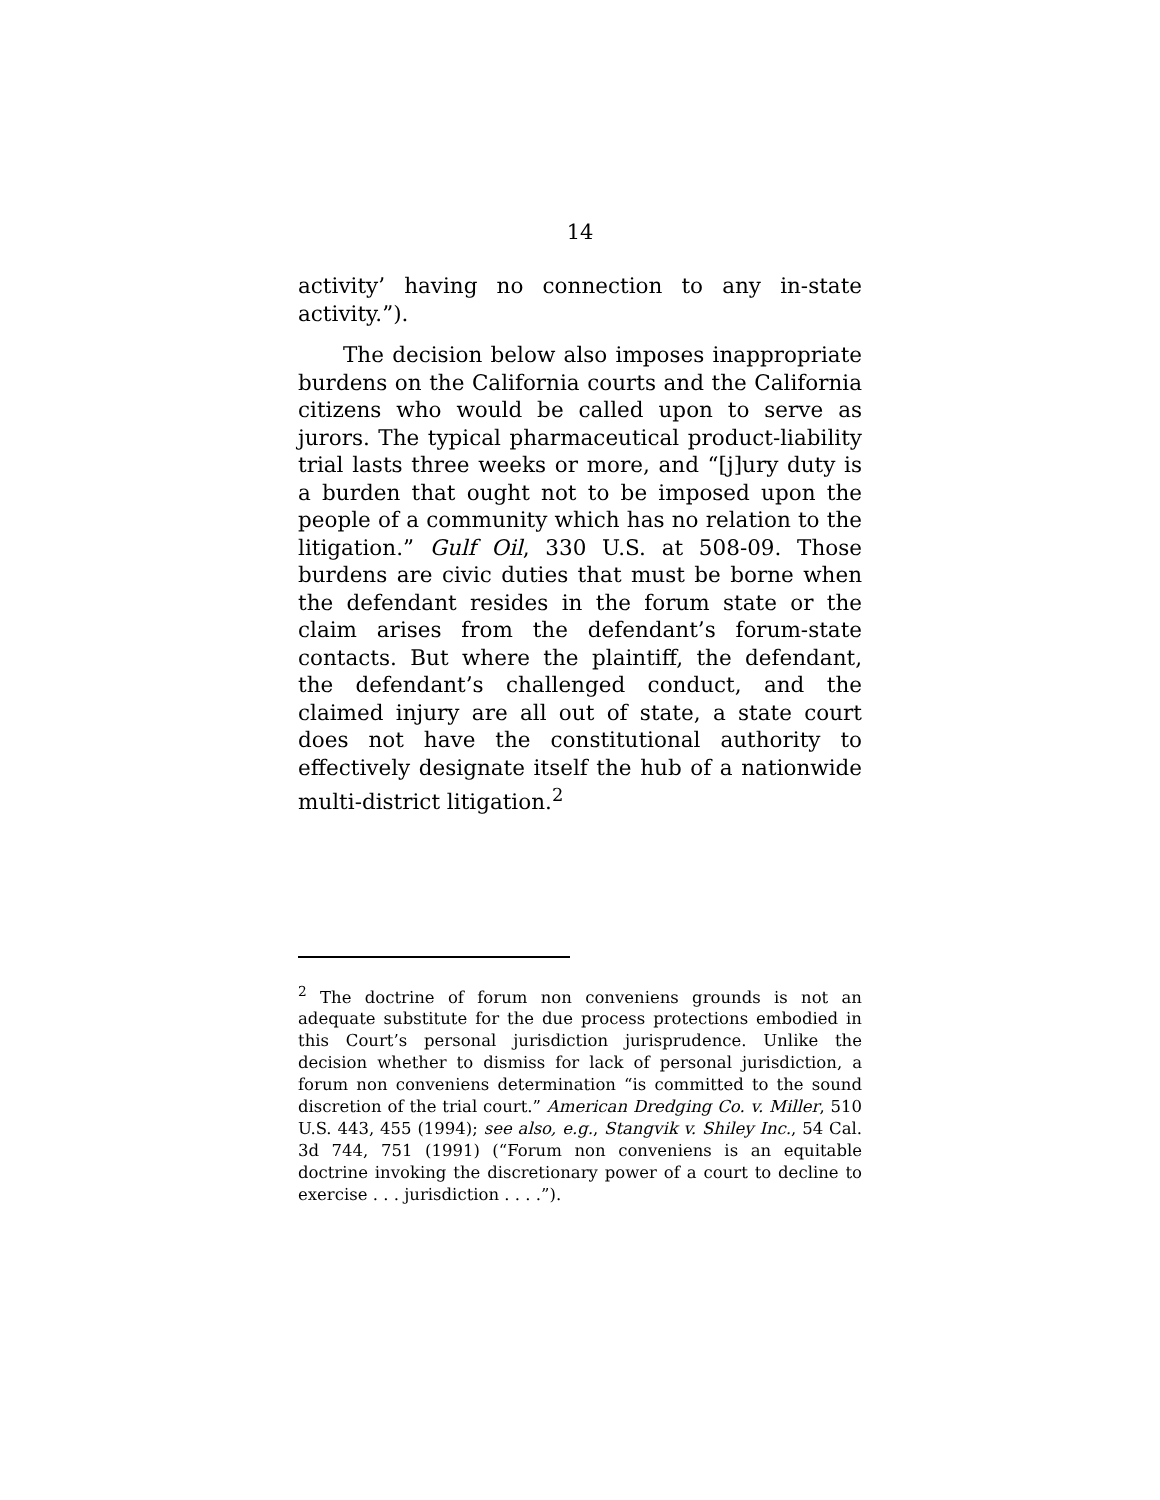14
activity’ having no connection to any in-state activity.”).
The decision below also imposes inappropriate burdens on the California courts and the California citizens who would be called upon to serve as jurors. The typical pharmaceutical product-liability trial lasts three weeks or more, and “[j]ury duty is a burden that ought not to be imposed upon the people of a community which has no relation to the litigation.” Gulf Oil, 330 U.S. at 508-09. Those burdens are civic duties that must be borne when the defendant resides in the forum state or the claim arises from the defendant’s forum-state contacts. But where the plaintiff, the defendant, the defendant’s challenged conduct, and the claimed injury are all out of state, a state court does not have the constitutional authority to effectively designate itself the hub of a nationwide multi-district litigation.<sup>2</sup>
<sup>2</sup> The doctrine of forum non conveniens grounds is not an adequate substitute for the due process protections embodied in this Court’s personal jurisdiction jurisprudence. Unlike the decision whether to dismiss for lack of personal jurisdiction, a forum non conveniens determination “is committed to the sound discretion of the trial court.” American Dredging Co. v. Miller, 510 U.S. 443, 455 (1994); see also, e.g., Stangvik v. Shiley Inc., 54 Cal. 3d 744, 751 (1991) (“Forum non conveniens is an equitable doctrine invoking the discretionary power of a court to decline to exercise . . . jurisdiction . . . .”).